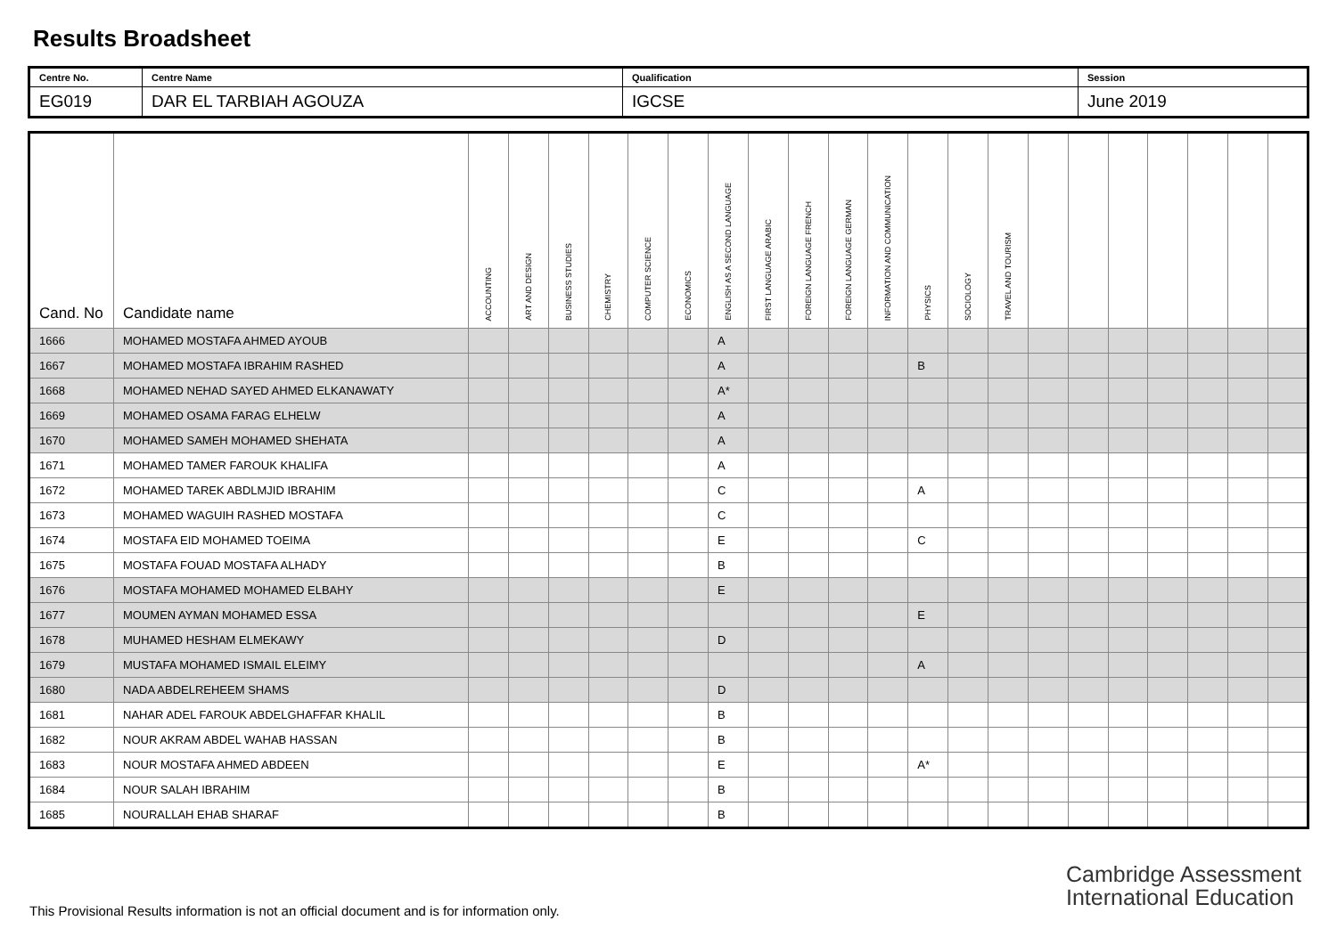Results Broadsheet
| Centre No. | Centre Name | Qualification | Session |
| EG019 | DAR EL TARBIAH AGOUZA | IGCSE | June 2019 |
| Cand. No | Candidate name | ACCOUNTING | ART AND DESIGN | BUSINESS STUDIES | CHEMISTRY | COMPUTER SCIENCE | ECONOMICS | ENGLISH AS A SECOND LANGUAGE | FIRST LANGUAGE ARABIC | FOREIGN LANGUAGE FRENCH | FOREIGN LANGUAGE GERMAN | INFORMATION AND COMMUNICATION | PHYSICS | SOCIOLOGY | TRAVEL AND TOURISM | | | | | | | |
| --- | --- | --- | --- | --- | --- | --- | --- | --- | --- | --- | --- | --- | --- | --- | --- | --- | --- | --- | --- | --- | --- | --- |
| 1666 | MOHAMED MOSTAFA AHMED AYOUB | | | | | | | A | | | | | | | | | | | | | | |
| 1667 | MOHAMED MOSTAFA IBRAHIM RASHED | | | | | | | A | | | | | B | | | | | | | | | |
| 1668 | MOHAMED NEHAD SAYED AHMED ELKANAWATY | | | | | | | A* | | | | | | | | | | | | | | |
| 1669 | MOHAMED OSAMA FARAG ELHELW | | | | | | | A | | | | | | | | | | | | | | |
| 1670 | MOHAMED SAMEH MOHAMED SHEHATA | | | | | | | A | | | | | | | | | | | | | | |
| 1671 | MOHAMED TAMER FAROUK KHALIFA | | | | | | | A | | | | | | | | | | | | | | |
| 1672 | MOHAMED TAREK ABDLMJID IBRAHIM | | | | | | | C | | | | | A | | | | | | | | | |
| 1673 | MOHAMED WAGUIH RASHED MOSTAFA | | | | | | | C | | | | | | | | | | | | | | |
| 1674 | MOSTAFA EID MOHAMED TOEIMA | | | | | | | E | | | | | C | | | | | | | | | |
| 1675 | MOSTAFA FOUAD MOSTAFA ALHADY | | | | | | | B | | | | | | | | | | | | | | |
| 1676 | MOSTAFA MOHAMED MOHAMED ELBAHY | | | | | | | E | | | | | | | | | | | | | | |
| 1677 | MOUMEN AYMAN MOHAMED ESSA | | | | | | | | | | | | E | | | | | | | | | |
| 1678 | MUHAMED HESHAM ELMEKAWY | | | | | | | D | | | | | | | | | | | | | | |
| 1679 | MUSTAFA MOHAMED ISMAIL ELEIMY | | | | | | | | | | | | A | | | | | | | | | |
| 1680 | NADA ABDELREHEEM SHAMS | | | | | | | D | | | | | | | | | | | | | | |
| 1681 | NAHAR ADEL FAROUK ABDELGHAFFAR KHALIL | | | | | | | B | | | | | | | | | | | | | | |
| 1682 | NOUR AKRAM ABDEL WAHAB HASSAN | | | | | | | B | | | | | | | | | | | | | | |
| 1683 | NOUR MOSTAFA AHMED ABDEEN | | | | | | | E | | | | | A* | | | | | | | | | |
| 1684 | NOUR SALAH IBRAHIM | | | | | | | B | | | | | | | | | | | | | | |
| 1685 | NOURALLAH EHAB SHARAF | | | | | | | B | | | | | | | | | | | | | | |
Cambridge Assessment
International Education
This Provisional Results information is not an official document and is for information only.